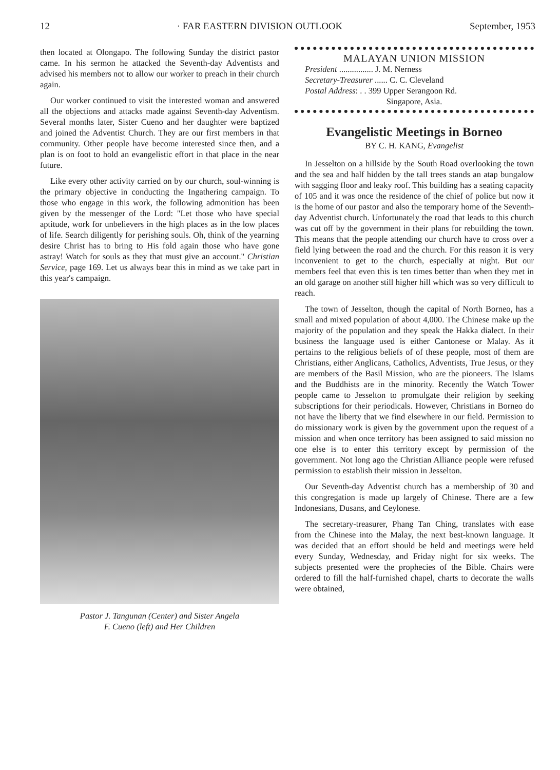12 · FAR EASTERN DIVISION OUTLOOK September, 1953
then located at Olongapo. The following Sunday the district pastor came. In his sermon he attacked the Seventh-day Adventists and advised his members not to allow our worker to preach in their church again.
Our worker continued to visit the interested woman and answered all the objections and attacks made against Seventh-day Adventism. Several months later, Sister Cueno and her daughter were baptized and joined the Adventist Church. They are our first members in that community. Other people have become interested since then, and a plan is on foot to hold an evangelistic effort in that place in the near future.
Like every other activity carried on by our church, soul-winning is the primary objective in conducting the Ingathering campaign. To those who engage in this work, the following admonition has been given by the messenger of the Lord: "Let those who have special aptitude, work for unbelievers in the high places as in the low places of life. Search diligently for perishing souls. Oh, think of the yearning desire Christ has to bring to His fold again those who have gone astray! Watch for souls as they that must give an account." Christian Service, page 169. Let us always bear this in mind as we take part in this year's campaign.
Pastor J. Tangunan (Center) and Sister Angela
F. Cueno (left) and Her Children
MALAYAN UNION MISSION
President ................ J. M. Nerness
Secretary-Treasurer ...... C. C. Cleveland
Postal Address: . . 399 Upper Serangoon Rd.
Singapore, Asia.
Evangelistic Meetings in Borneo
BY C. H. KANG, Evangelist
In Jesselton on a hillside by the South Road overlooking the town and the sea and half hidden by the tall trees stands an atap bungalow with sagging floor and leaky roof. This building has a seating capacity of 105 and it was once the residence of the chief of police but now it is the home of our pastor and also the temporary home of the Seventh-day Adventist church. Unfortunately the road that leads to this church was cut off by the government in their plans for rebuilding the town. This means that the people attending our church have to cross over a field lying between the road and the church. For this reason it is very inconvenient to get to the church, especially at night. But our members feel that even this is ten times better than when they met in an old garage on another still higher hill which was so very difficult to reach.
The town of Jesselton, though the capital of North Borneo, has a small and mixed population of about 4,000. The Chinese make up the majority of the population and they speak the Hakka dialect. In their business the language used is either Cantonese or Malay. As it pertains to the religious beliefs of of these people, most of them are Christians, either Anglicans, Catholics, Adventists, True Jesus, or they are members of the Basil Mission, who are the pioneers. The Islams and the Buddhists are in the minority. Recently the Watch Tower people came to Jesselton to promulgate their religion by seeking subscriptions for their periodicals. However, Christians in Borneo do not have the liberty that we find elsewhere in our field. Permission to do missionary work is given by the government upon the request of a mission and when once territory has been assigned to said mission no one else is to enter this territory except by permission of the government. Not long ago the Christian Alliance people were refused permission to establish their mission in Jesselton.
Our Seventh-day Adventist church has a membership of 30 and this congregation is made up largely of Chinese. There are a few Indonesians, Dusans, and Ceylonese.
The secretary-treasurer, Phang Tan Ching, translates with ease from the Chinese into the Malay, the next best-known language. It was decided that an effort should be held and meetings were held every Sunday, Wednesday, and Friday night for six weeks. The subjects presented were the prophecies of the Bible. Chairs were ordered to fill the half-furnished chapel, charts to decorate the walls were obtained,